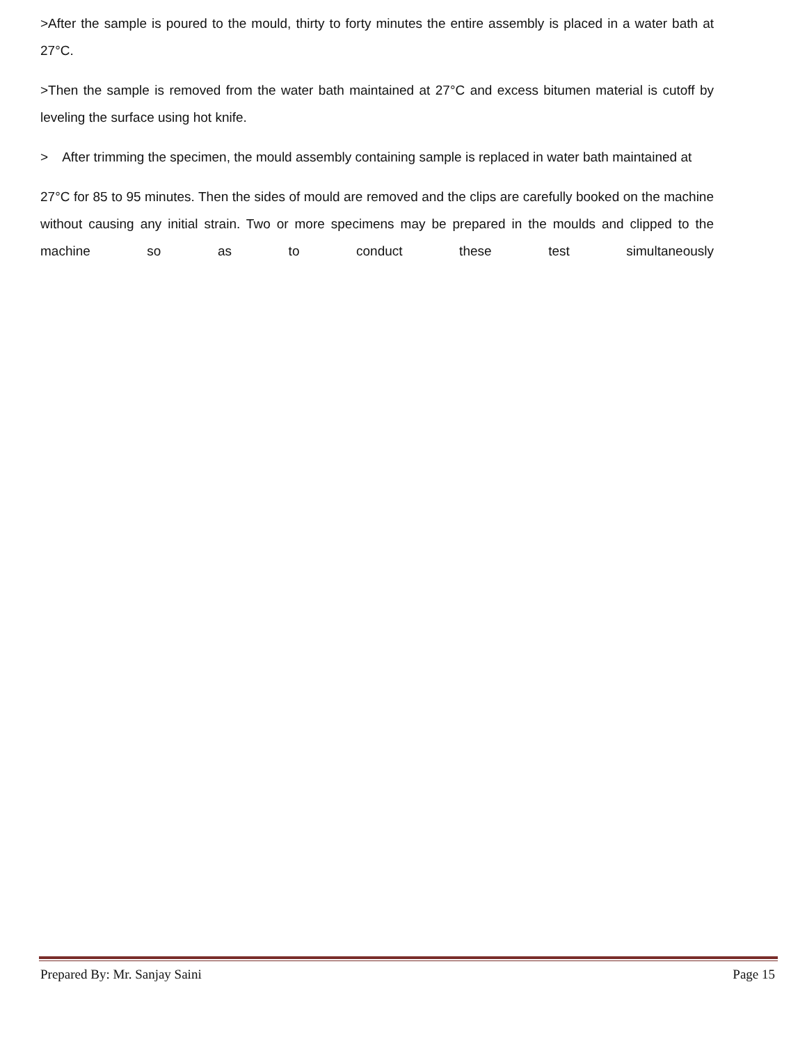>After the sample is poured to the mould, thirty to forty minutes the entire assembly is placed in a water bath at 27°C.
>Then the sample is removed from the water bath maintained at 27°C and excess bitumen material is cutoff by leveling the surface using hot knife.
> After trimming the specimen, the mould assembly containing sample is replaced in water bath maintained at
27°C for 85 to 95 minutes. Then the sides of mould are removed and the clips are carefully booked on the machine without causing any initial strain. Two or more specimens may be prepared in the moulds and clipped to the machine so as to conduct these test simultaneously
Prepared By: Mr. Sanjay Saini Page 15